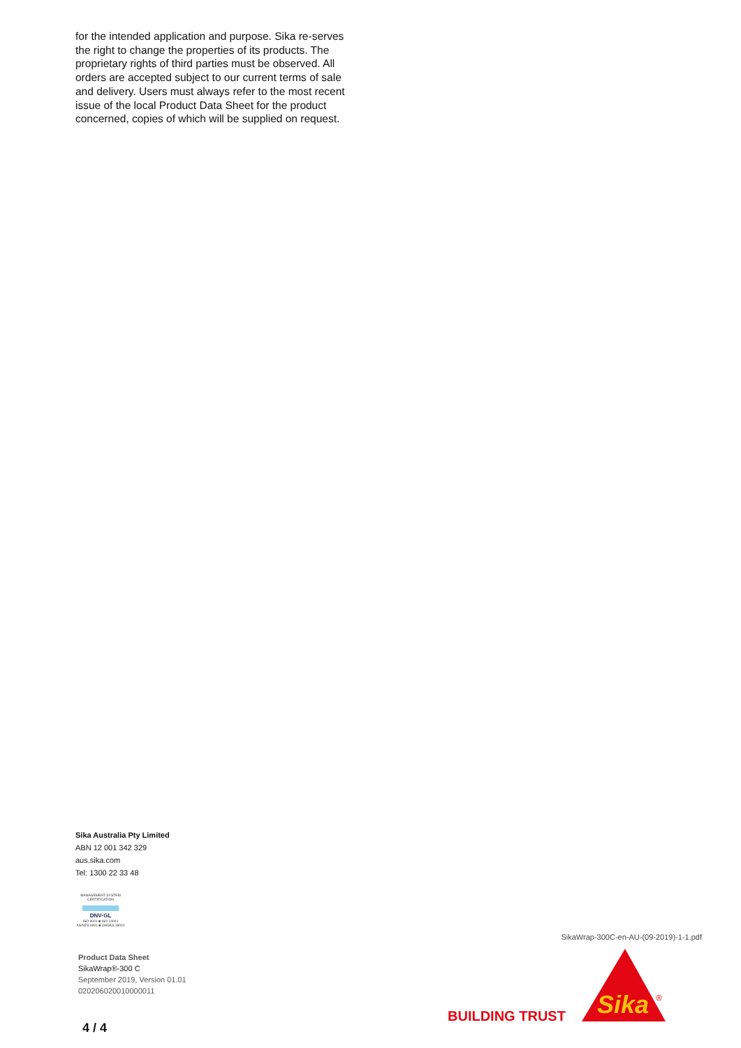for the intended application and purpose. Sika re-serves the right to change the properties of its products. The proprietary rights of third parties must be observed. All orders are accepted subject to our current terms of sale and delivery. Users must always refer to the most recent issue of the local Product Data Sheet for the product concerned, copies of which will be supplied on request.
Sika Australia Pty Limited
ABN 12 001 342 329
aus.sika.com
Tel: 1300 22 33 48
MANAGEMENT SYSTEM CERTIFICATION
DNV·GL
ISO 9001 ■ ISO 14001
AS/NZS 4801 ■ OHSAS 18001
Product Data Sheet
SikaWrap®-300 C
September 2019, Version 01.01
020206020010000011
SikaWrap-300C-en-AU-(09-2019)-1-1.pdf
BUILDING TRUST
Sika
®
4 / 4